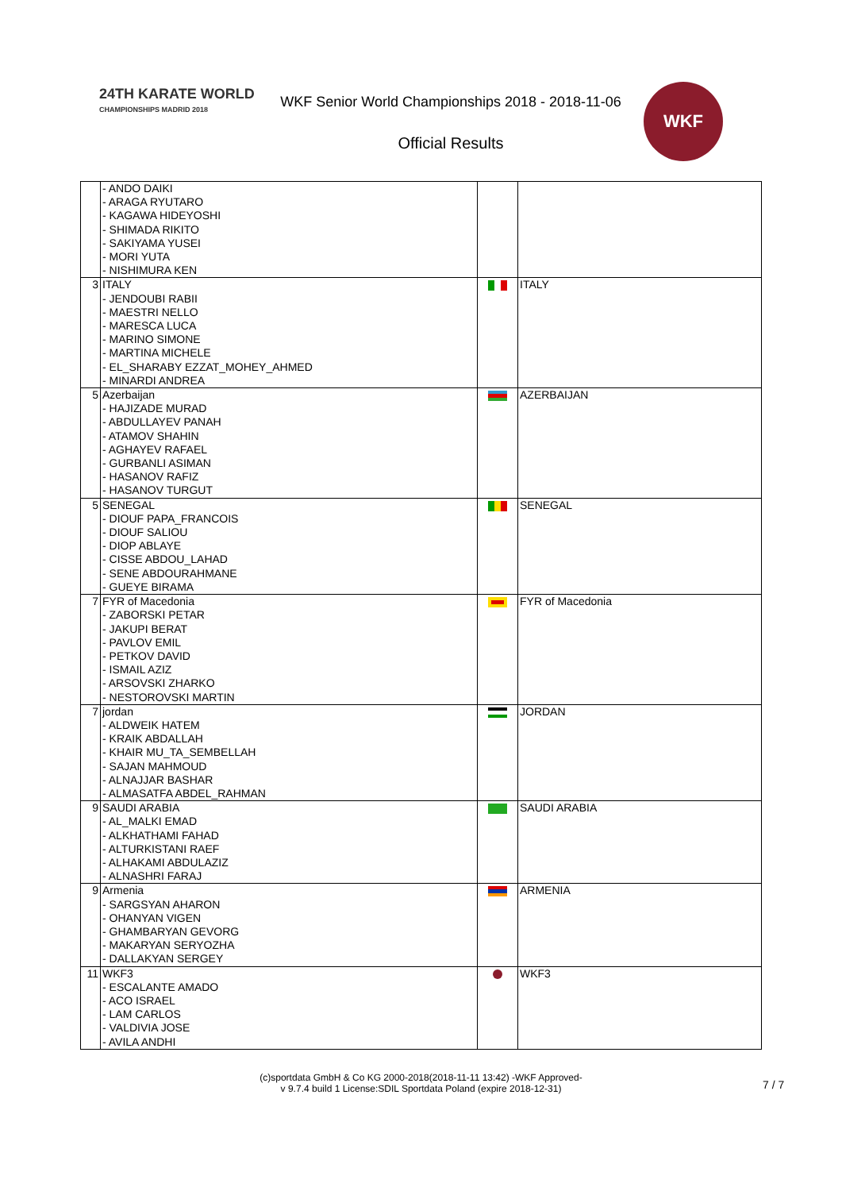24TH KARATE WORLD
CHAMPIONSHIPS MADRID 2018
WKF Senior World Championships 2018 - 2018-11-06
Official Results
WKF
| | - ANDO DAIKI - ARAGA RYUTARO - KAGAWA HIDEYOSHI - SHIMADA RIKITO - SAKIYAMA YUSEI - MORI YUTA - NISHIMURA KEN | | |
| 3 | ITALY - JENDOUBI RABII - MAESTRI NELLO - MARESCA LUCA - MARINO SIMONE - MARTINA MICHELE - EL_SHARABY EZZAT_MOHEY_AHMED - MINARDI ANDREA | | ITALY |
| 5 | Azerbaijan - HAJIZADE MURAD - ABDULLAYEV PANAH - ATAMOV SHAHIN - AGHAYEV RAFAEL - GURBANLI ASIMAN - HASANOV RAFIZ - HASANOV TURGUT | | AZERBAIJAN |
| 5 | SENEGAL - DIOUF PAPA_FRANCOIS - DIOUF SALIOU - DIOP ABLAYE - CISSE ABDOU_LAHAD - SENE ABDOURAHMANE - GUEYE BIRAMA | | SENEGAL |
| 7 | FYR of Macedonia - ZABORSKI PETAR - JAKUPI BERAT - PAVLOV EMIL - PETKOV DAVID - ISMAIL AZIZ - ARSOVSKI ZHARKO - NESTOROVSKI MARTIN | | FYR of Macedonia |
| 7 | jordan - ALDWEIK HATEM - KRAIK ABDALLAH - KHAIR MU_TA_SEMBELLAH - SAJAN MAHMOUD - ALNAJJAR BASHAR - ALMASATFA ABDEL_RAHMAN | | JORDAN |
| 9 | SAUDI ARABIA - AL_MALKI EMAD - ALKHATHAMI FAHAD - ALTURKISTANI RAEF - ALHAKAMI ABDULAZIZ - ALNASHRI FARAJ | | SAUDI ARABIA |
| 9 | Armenia - SARGSYAN AHARON - OHANYAN VIGEN - GHAMBARYAN GEVORG - MAKARYAN SERYOZHA - DALLAKYAN SERGEY | | ARMENIA |
| 11 | WKF3 - ESCALANTE AMADO - ACO ISRAEL - LAM CARLOS - VALDIVIA JOSE - AVILA ANDHI | | WKF3 |
(c)sportdata GmbH & Co KG 2000-2018(2018-11-11 13:42) -WKF Approved-
v 9.7.4 build 1 License:SDIL Sportdata Poland (expire 2018-12-31)
7 / 7